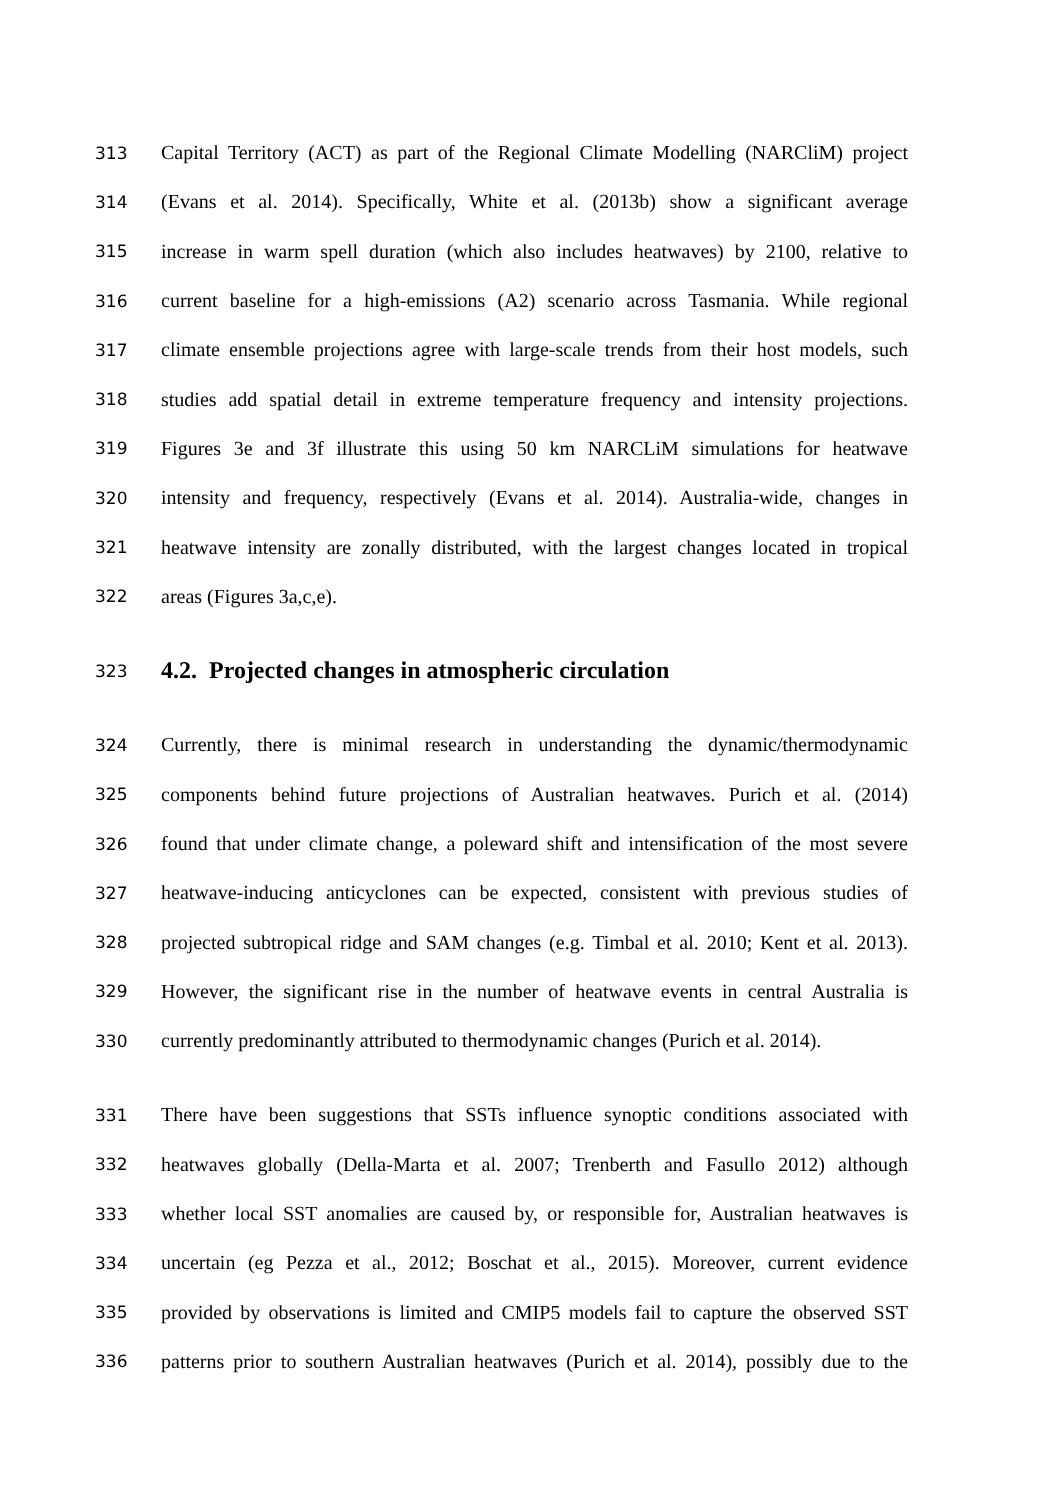313 Capital Territory (ACT) as part of the Regional Climate Modelling (NARCliM) project
314 (Evans et al. 2014). Specifically, White et al. (2013b) show a significant average
315 increase in warm spell duration (which also includes heatwaves) by 2100, relative to
316 current baseline for a high-emissions (A2) scenario across Tasmania. While regional
317 climate ensemble projections agree with large-scale trends from their host models, such
318 studies add spatial detail in extreme temperature frequency and intensity projections.
319 Figures 3e and 3f illustrate this using 50 km NARCLiM simulations for heatwave
320 intensity and frequency, respectively (Evans et al. 2014). Australia-wide, changes in
321 heatwave intensity are zonally distributed, with the largest changes located in tropical
322 areas (Figures 3a,c,e).
323
4.2. Projected changes in atmospheric circulation
324 Currently, there is minimal research in understanding the dynamic/thermodynamic
325 components behind future projections of Australian heatwaves. Purich et al. (2014)
326 found that under climate change, a poleward shift and intensification of the most severe
327 heatwave-inducing anticyclones can be expected, consistent with previous studies of
328 projected subtropical ridge and SAM changes (e.g. Timbal et al. 2010; Kent et al. 2013).
329 However, the significant rise in the number of heatwave events in central Australia is
330 currently predominantly attributed to thermodynamic changes (Purich et al. 2014).
331 There have been suggestions that SSTs influence synoptic conditions associated with
332 heatwaves globally (Della-Marta et al. 2007; Trenberth and Fasullo 2012) although
333 whether local SST anomalies are caused by, or responsible for, Australian heatwaves is
334 uncertain (eg Pezza et al., 2012; Boschat et al., 2015). Moreover, current evidence
335 provided by observations is limited and CMIP5 models fail to capture the observed SST
336 patterns prior to southern Australian heatwaves (Purich et al. 2014), possibly due to the